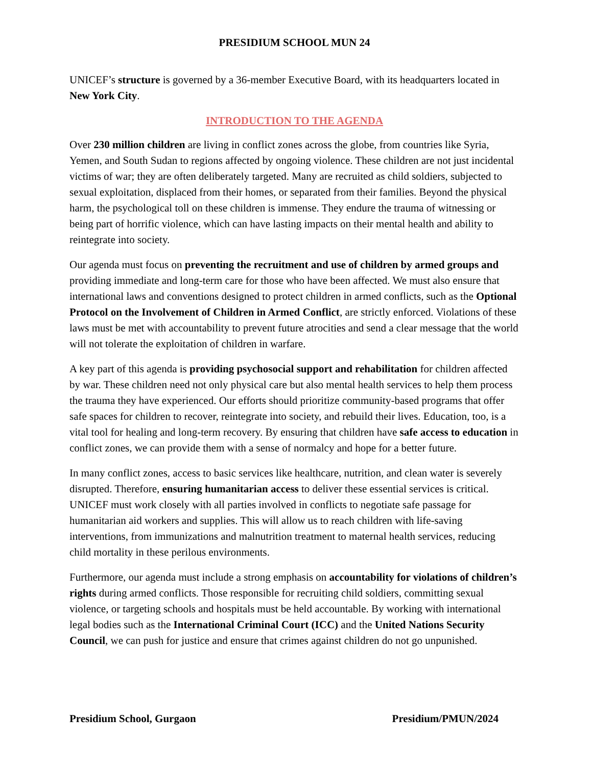PRESIDIUM SCHOOL MUN 24
UNICEF’s structure is governed by a 36-member Executive Board, with its headquarters located in New York City.
INTRODUCTION TO THE AGENDA
Over 230 million children are living in conflict zones across the globe, from countries like Syria, Yemen, and South Sudan to regions affected by ongoing violence. These children are not just incidental victims of war; they are often deliberately targeted. Many are recruited as child soldiers, subjected to sexual exploitation, displaced from their homes, or separated from their families. Beyond the physical harm, the psychological toll on these children is immense. They endure the trauma of witnessing or being part of horrific violence, which can have lasting impacts on their mental health and ability to reintegrate into society.
Our agenda must focus on preventing the recruitment and use of children by armed groups and providing immediate and long-term care for those who have been affected. We must also ensure that international laws and conventions designed to protect children in armed conflicts, such as the Optional Protocol on the Involvement of Children in Armed Conflict, are strictly enforced. Violations of these laws must be met with accountability to prevent future atrocities and send a clear message that the world will not tolerate the exploitation of children in warfare.
A key part of this agenda is providing psychosocial support and rehabilitation for children affected by war. These children need not only physical care but also mental health services to help them process the trauma they have experienced. Our efforts should prioritize community-based programs that offer safe spaces for children to recover, reintegrate into society, and rebuild their lives. Education, too, is a vital tool for healing and long-term recovery. By ensuring that children have safe access to education in conflict zones, we can provide them with a sense of normalcy and hope for a better future.
In many conflict zones, access to basic services like healthcare, nutrition, and clean water is severely disrupted. Therefore, ensuring humanitarian access to deliver these essential services is critical. UNICEF must work closely with all parties involved in conflicts to negotiate safe passage for humanitarian aid workers and supplies. This will allow us to reach children with life-saving interventions, from immunizations and malnutrition treatment to maternal health services, reducing child mortality in these perilous environments.
Furthermore, our agenda must include a strong emphasis on accountability for violations of children’s rights during armed conflicts. Those responsible for recruiting child soldiers, committing sexual violence, or targeting schools and hospitals must be held accountable. By working with international legal bodies such as the International Criminal Court (ICC) and the United Nations Security Council, we can push for justice and ensure that crimes against children do not go unpunished.
Presidium School, Gurgaon Presidium/PMUN/2024